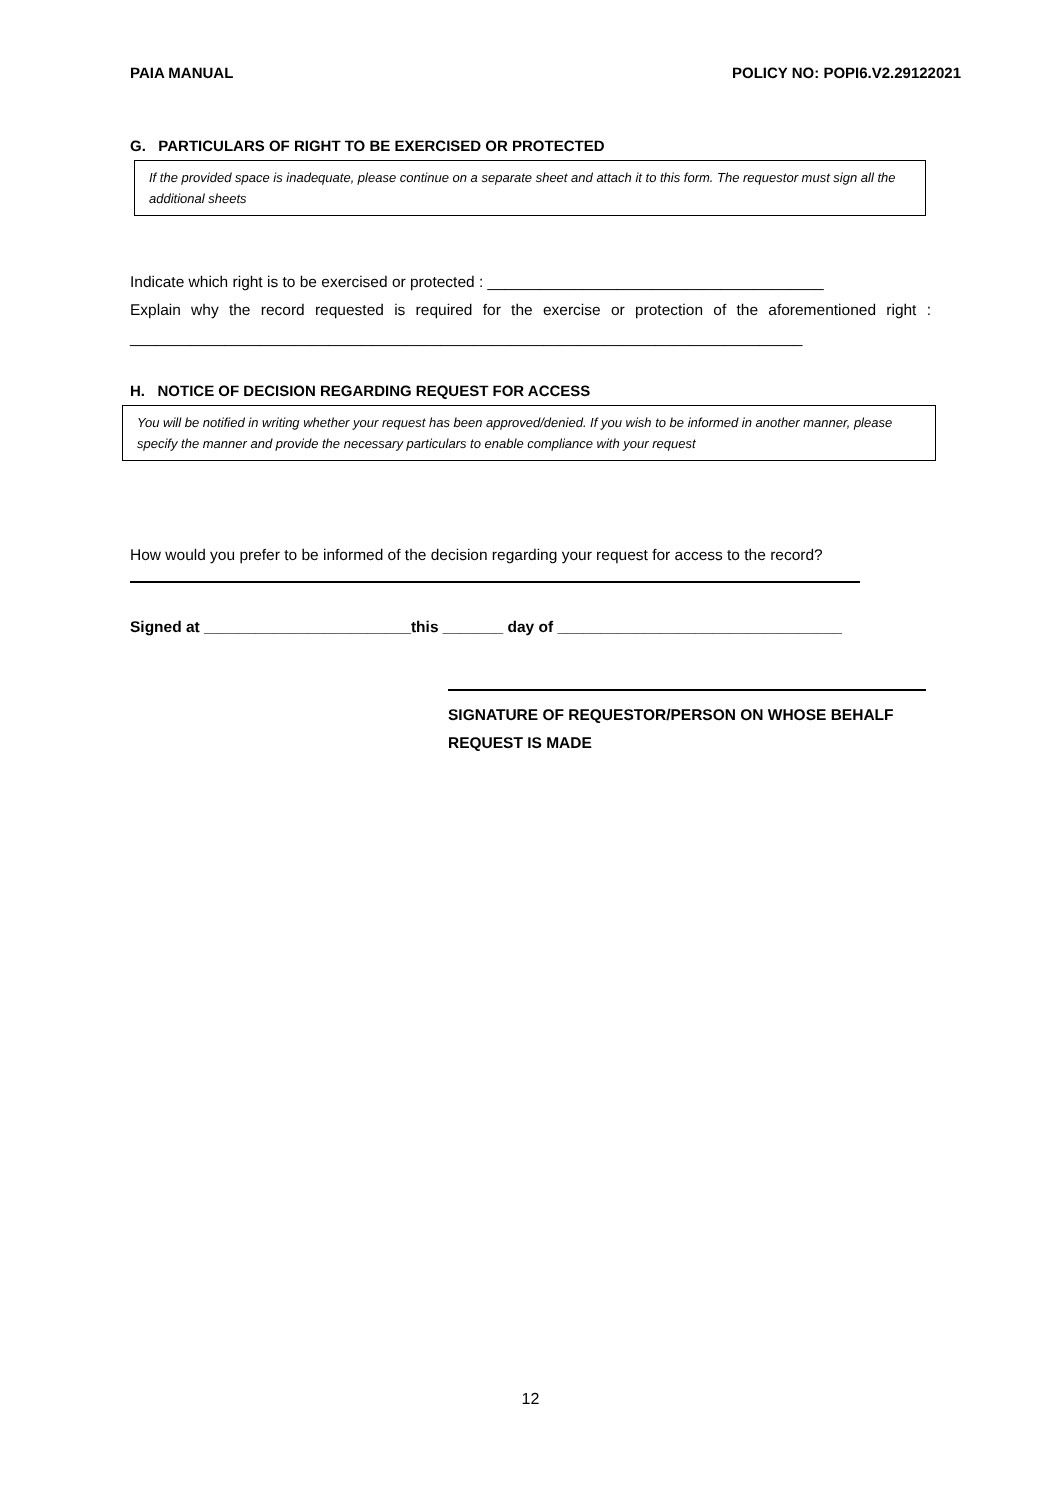PAIA MANUAL POLICY NO: POPI6.V2.29122021
G. PARTICULARS OF RIGHT TO BE EXERCISED OR PROTECTED
If the provided space is inadequate, please continue on a separate sheet and attach it to this form. The requestor must sign all the additional sheets
Indicate which right is to be exercised or protected : _______________________________________
Explain why the record requested is required for the exercise or protection of the aforementioned right : ______________________________________________________________________________
H. NOTICE OF DECISION REGARDING REQUEST FOR ACCESS
You will be notified in writing whether your request has been approved/denied. If you wish to be informed in another manner, please specify the manner and provide the necessary particulars to enable compliance with your request
How would you prefer to be informed of the decision regarding your request for access to the record?
Signed at ________________________this _______ day of _________________________________
SIGNATURE OF REQUESTOR/PERSON ON WHOSE BEHALF REQUEST IS MADE
12